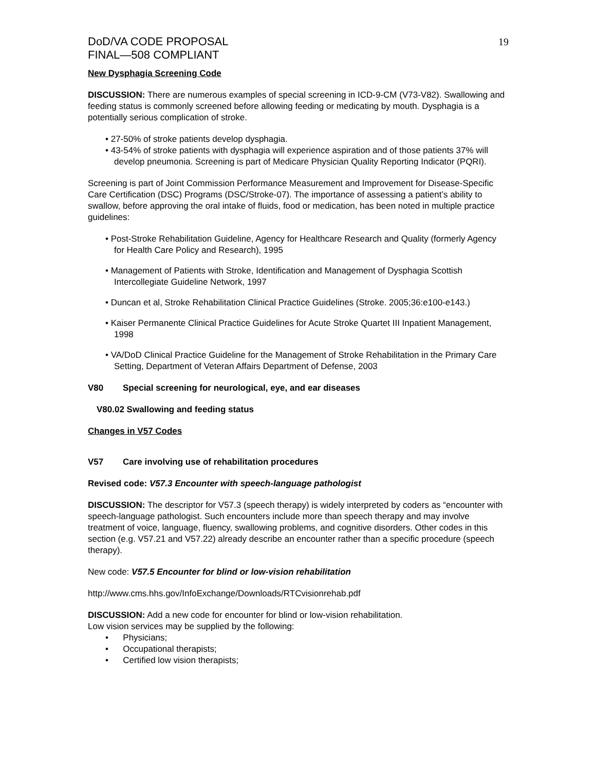DoD/VA CODE PROPOSAL
FINAL—508 COMPLIANT
19
New Dysphagia Screening Code
DISCUSSION: There are numerous examples of special screening in ICD-9-CM (V73-V82). Swallowing and feeding status is commonly screened before allowing feeding or medicating by mouth. Dysphagia is a potentially serious complication of stroke.
• 27-50% of stroke patients develop dysphagia.
• 43-54% of stroke patients with dysphagia will experience aspiration and of those patients 37% will develop pneumonia. Screening is part of Medicare Physician Quality Reporting Indicator (PQRI).
Screening is part of Joint Commission Performance Measurement and Improvement for Disease-Specific Care Certification (DSC) Programs (DSC/Stroke-07). The importance of assessing a patient’s ability to swallow, before approving the oral intake of fluids, food or medication, has been noted in multiple practice guidelines:
• Post-Stroke Rehabilitation Guideline, Agency for Healthcare Research and Quality (formerly Agency for Health Care Policy and Research), 1995
• Management of Patients with Stroke, Identification and Management of Dysphagia Scottish Intercollegiate Guideline Network, 1997
• Duncan et al, Stroke Rehabilitation Clinical Practice Guidelines (Stroke. 2005;36:e100-e143.)
• Kaiser Permanente Clinical Practice Guidelines for Acute Stroke Quartet III Inpatient Management, 1998
• VA/DoD Clinical Practice Guideline for the Management of Stroke Rehabilitation in the Primary Care Setting, Department of Veteran Affairs Department of Defense, 2003
V80 Special screening for neurological, eye, and ear diseases
V80.02 Swallowing and feeding status
Changes in V57 Codes
V57 Care involving use of rehabilitation procedures
Revised code: V57.3 Encounter with speech-language pathologist
DISCUSSION: The descriptor for V57.3 (speech therapy) is widely interpreted by coders as “encounter with speech-language pathologist. Such encounters include more than speech therapy and may involve treatment of voice, language, fluency, swallowing problems, and cognitive disorders. Other codes in this section (e.g. V57.21 and V57.22) already describe an encounter rather than a specific procedure (speech therapy).
New code: V57.5 Encounter for blind or low-vision rehabilitation
http://www.cms.hhs.gov/InfoExchange/Downloads/RTCvisionrehab.pdf
DISCUSSION: Add a new code for encounter for blind or low-vision rehabilitation.
Low vision services may be supplied by the following:
• Physicians;
• Occupational therapists;
• Certified low vision therapists;